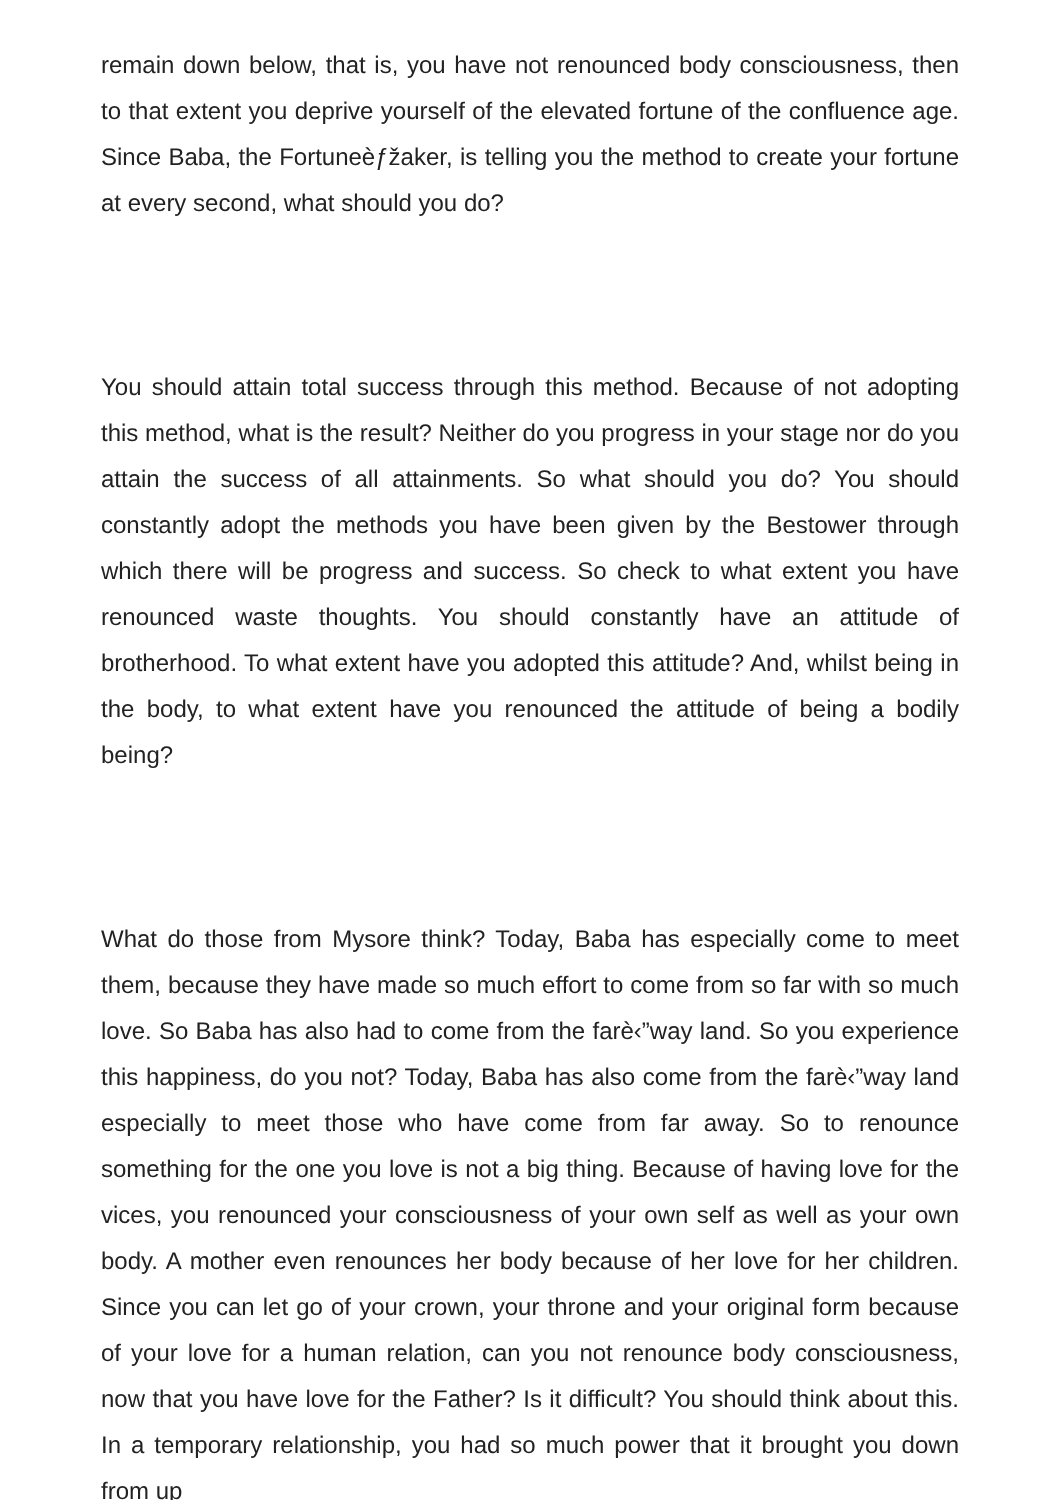remain down below, that is, you have not renounced body consciousness, then to that extent you deprive yourself of the elevated fortune of the confluence age. Since Baba, the Fortuneèƒžaker, is telling you the method to create your fortune at every second, what should you do?
You should attain total success through this method. Because of not adopting this method, what is the result? Neither do you progress in your stage nor do you attain the success of all attainments. So what should you do? You should constantly adopt the methods you have been given by the Bestower through which there will be progress and success. So check to what extent you have renounced waste thoughts. You should constantly have an attitude of brotherhood. To what extent have you adopted this attitude? And, whilst being in the body, to what extent have you renounced the attitude of being a bodily being?
What do those from Mysore think? Today, Baba has especially come to meet them, because they have made so much effort to come from so far with so much love. So Baba has also had to come from the farè‹”way land. So you experience this happiness, do you not? Today, Baba has also come from the farè‹”way land especially to meet those who have come from far away. So to renounce something for the one you love is not a big thing. Because of having love for the vices, you renounced your consciousness of your own self as well as your own body. A mother even renounces her body because of her love for her children. Since you can let go of your crown, your throne and your original form because of your love for a human relation, can you not renounce body consciousness, now that you have love for the Father? Is it difficult? You should think about this. In a temporary relationship, you had so much power that it brought you down from up